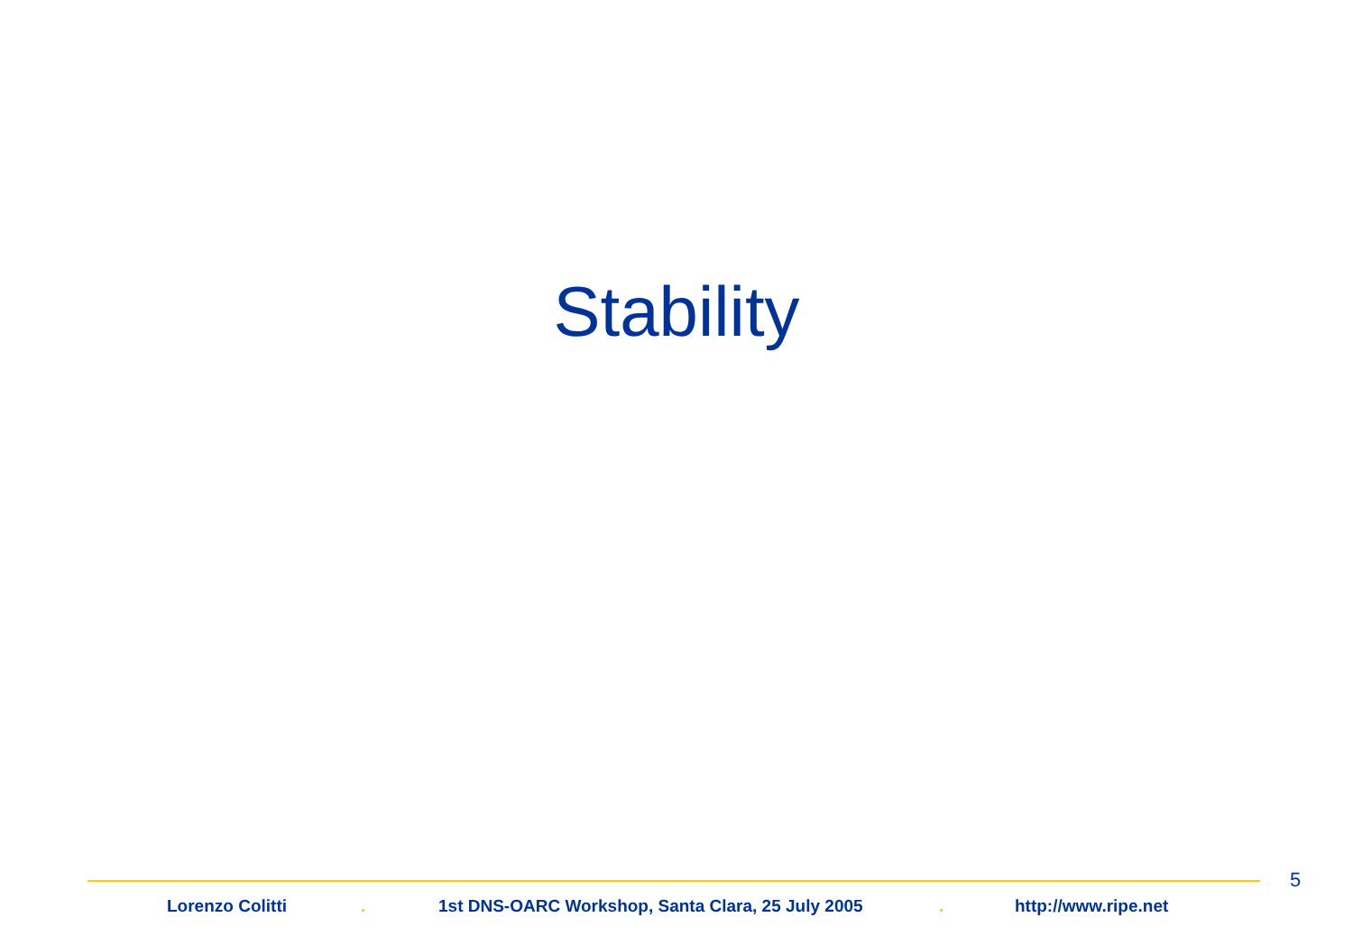Stability
5
Lorenzo Colitti . 1st DNS-OARC Workshop, Santa Clara, 25 July 2005 . http://www.ripe.net